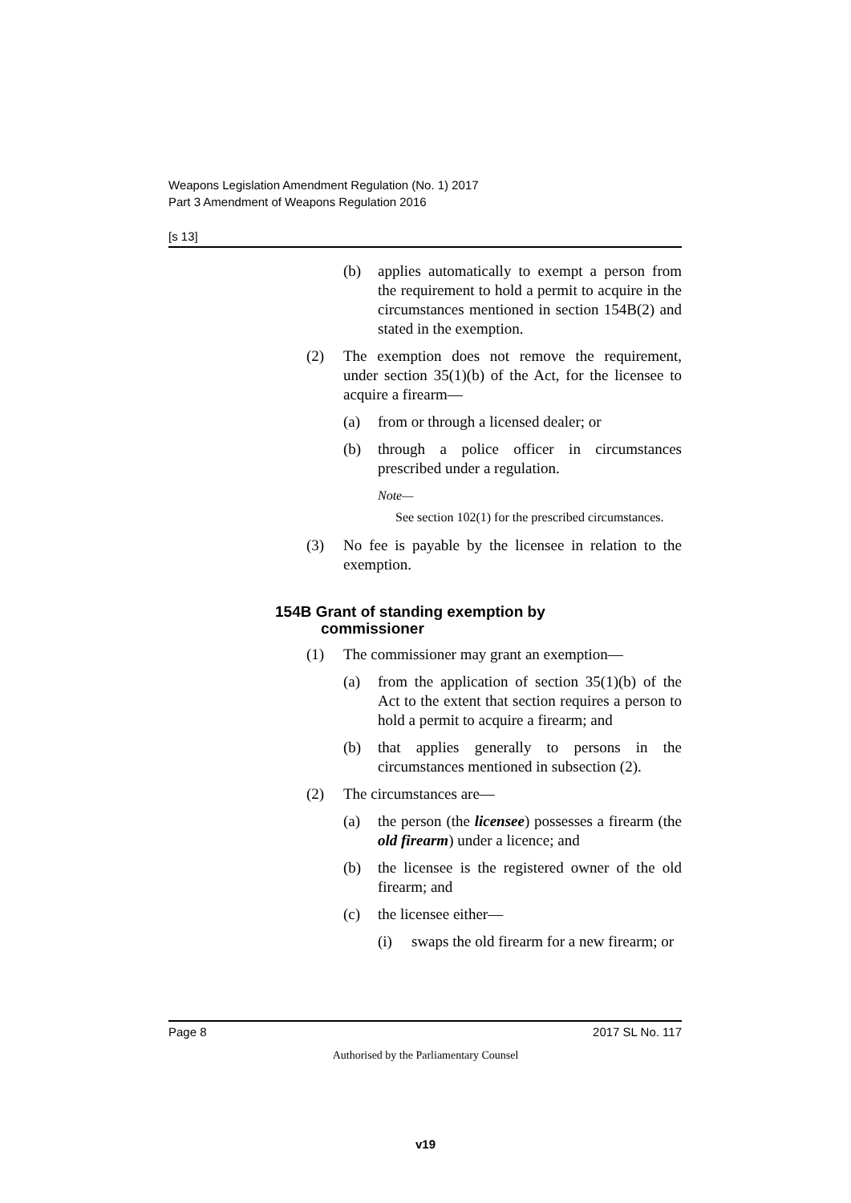Weapons Legislation Amendment Regulation (No. 1) 2017
Part 3 Amendment of Weapons Regulation 2016
[s 13]
(b) applies automatically to exempt a person from the requirement to hold a permit to acquire in the circumstances mentioned in section 154B(2) and stated in the exemption.
(2) The exemption does not remove the requirement, under section 35(1)(b) of the Act, for the licensee to acquire a firearm—
(a) from or through a licensed dealer; or
(b) through a police officer in circumstances prescribed under a regulation.
Note—
See section 102(1) for the prescribed circumstances.
(3) No fee is payable by the licensee in relation to the exemption.
154B Grant of standing exemption by
commissioner
(1) The commissioner may grant an exemption—
(a) from the application of section 35(1)(b) of the Act to the extent that section requires a person to hold a permit to acquire a firearm; and
(b) that applies generally to persons in the circumstances mentioned in subsection (2).
(2) The circumstances are—
(a) the person (the licensee) possesses a firearm (the old firearm) under a licence; and
(b) the licensee is the registered owner of the old firearm; and
(c) the licensee either—
(i) swaps the old firearm for a new firearm; or
Page 8 2017 SL No. 117
Authorised by the Parliamentary Counsel
v19